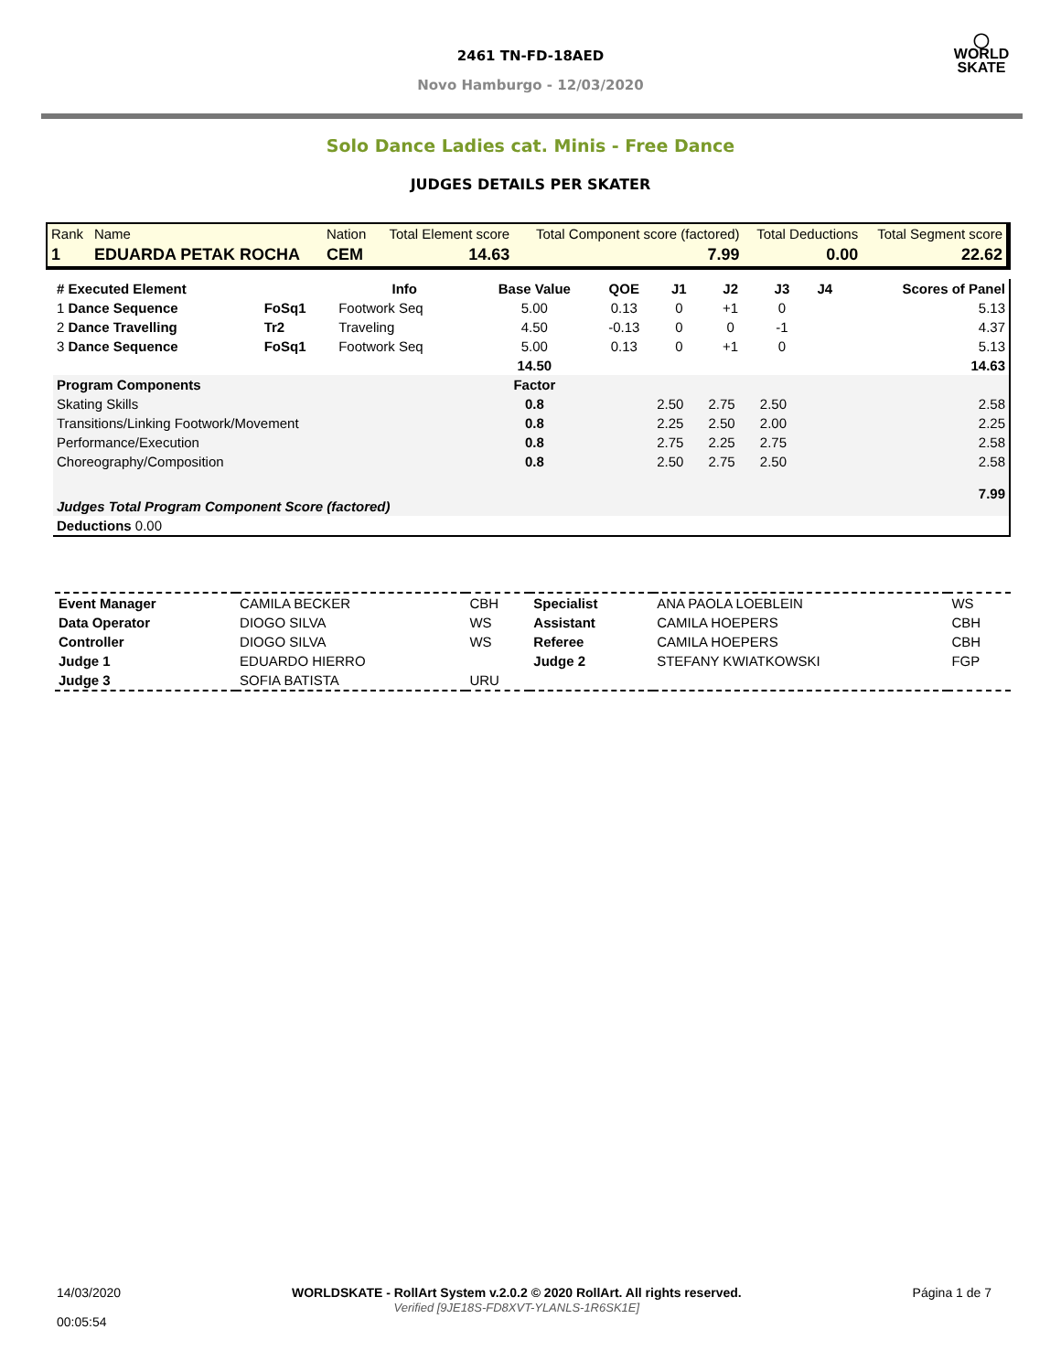◯
WORLD
SKATE
2461 TN-FD-18AED
Novo Hamburgo - 12/03/2020
Solo Dance Ladies cat. Minis - Free Dance
JUDGES DETAILS PER SKATER
| Rank | Name | Nation | Total Element score | Total Component score (factored) | Total Deductions | Total Segment score |
| 1 | EDUARDA PETAK ROCHA | CEM | 14.63 | 7.99 | 0.00 | 22.62 |
| # Executed Element | | Info | Base Value | QOE | J1 | J2 | J3 | J4 | Scores of Panel |
| --- | --- | --- | --- | --- | --- | --- | --- | --- | --- |
| 1 Dance Sequence | FoSq1 | Footwork Seq | 5.00 | 0.13 | 0 | +1 | 0 | | 5.13 |
| 2 Dance Travelling | Tr2 | Traveling | 4.50 | -0.13 | 0 | 0 | -1 | | 4.37 |
| 3 Dance Sequence | FoSq1 | Footwork Seq | 5.00 | 0.13 | 0 | +1 | 0 | | 5.13 |
| | | | 14.50 | | | | | | 14.63 |
| Program Components | | | Factor | | | | | | |
| Skating Skills | | | 0.8 | | 2.50 | 2.75 | 2.50 | | 2.58 |
| Transitions/Linking Footwork/Movement | | | 0.8 | | 2.25 | 2.50 | 2.00 | | 2.25 |
| Performance/Execution | | | 0.8 | | 2.75 | 2.25 | 2.75 | | 2.58 |
| Choreography/Composition | | | 0.8 | | 2.50 | 2.75 | 2.50 | | 2.58 |
| Judges Total Program Component Score (factored) | | | | | | | | | 7.99 |
| Deductions 0.00 | | | | | | | | | |
| Event Manager | CAMILA BECKER | CBH | Specialist | ANA PAOLA LOEBLEIN | WS |
| Data Operator | DIOGO SILVA | WS | Assistant | CAMILA HOEPERS | CBH |
| Controller | DIOGO SILVA | WS | Referee | CAMILA HOEPERS | CBH |
| Judge 1 | EDUARDO HIERRO | | Judge 2 | STEFANY KWIATKOWSKI | FGP |
| Judge 3 | SOFIA BATISTA | URU | | | |
14/03/2020
00:05:54
WORLDSKATE - RollArt System v.2.0.2 © 2020 RollArt. All rights reserved.
Verified [9JE18S-FD8XVT-YLANLS-1R6SK1E]
Página 1 de 7